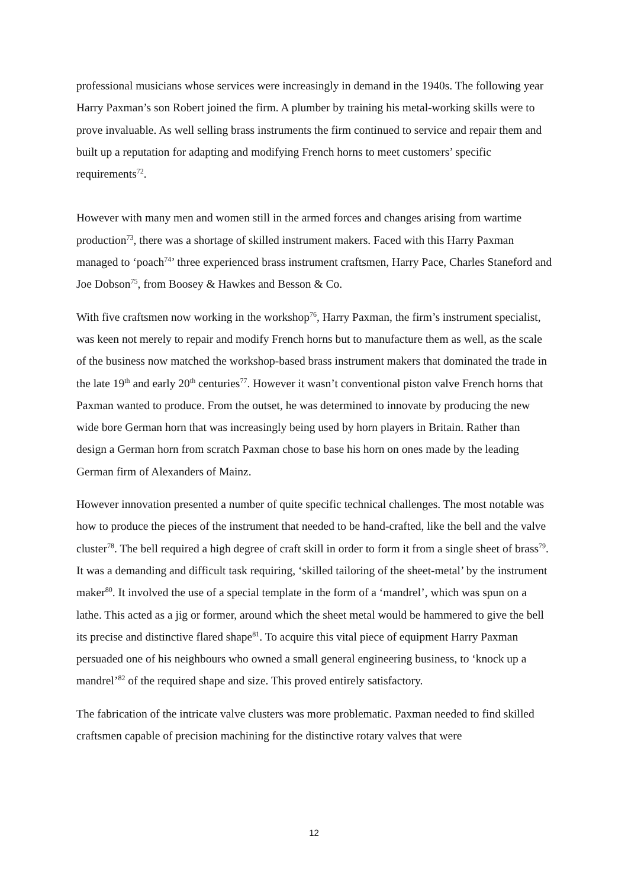professional musicians whose services were increasingly in demand in the 1940s. The following year Harry Paxman’s son Robert joined the firm. A plumber by training his metal-working skills were to prove invaluable. As well selling brass instruments the firm continued to service and repair them and built up a reputation for adapting and modifying French horns to meet customers’ specific requirements<sup>72</sup>.
However with many men and women still in the armed forces and changes arising from wartime production<sup>73</sup>, there was a shortage of skilled instrument makers. Faced with this Harry Paxman managed to ‘poach<sup>74</sup>’ three experienced brass instrument craftsmen, Harry Pace, Charles Staneford and Joe Dobson<sup>75</sup>, from Boosey & Hawkes and Besson & Co.
With five craftsmen now working in the workshop<sup>76</sup>, Harry Paxman, the firm’s instrument specialist, was keen not merely to repair and modify French horns but to manufacture them as well, as the scale of the business now matched the workshop-based brass instrument makers that dominated the trade in the late 19<sup>th</sup> and early 20<sup>th</sup> centuries<sup>77</sup>. However it wasn’t conventional piston valve French horns that Paxman wanted to produce. From the outset, he was determined to innovate by producing the new wide bore German horn that was increasingly being used by horn players in Britain. Rather than design a German horn from scratch Paxman chose to base his horn on ones made by the leading German firm of Alexanders of Mainz.
However innovation presented a number of quite specific technical challenges. The most notable was how to produce the pieces of the instrument that needed to be hand-crafted, like the bell and the valve cluster<sup>78</sup>. The bell required a high degree of craft skill in order to form it from a single sheet of brass<sup>79</sup>. It was a demanding and difficult task requiring, ‘skilled tailoring of the sheet-metal’ by the instrument maker<sup>80</sup>. It involved the use of a special template in the form of a ‘mandrel’, which was spun on a lathe. This acted as a jig or former, around which the sheet metal would be hammered to give the bell its precise and distinctive flared shape<sup>81</sup>. To acquire this vital piece of equipment Harry Paxman persuaded one of his neighbours who owned a small general engineering business, to ‘knock up a mandrel’<sup>82</sup> of the required shape and size. This proved entirely satisfactory.
The fabrication of the intricate valve clusters was more problematic. Paxman needed to find skilled craftsmen capable of precision machining for the distinctive rotary valves that were
12